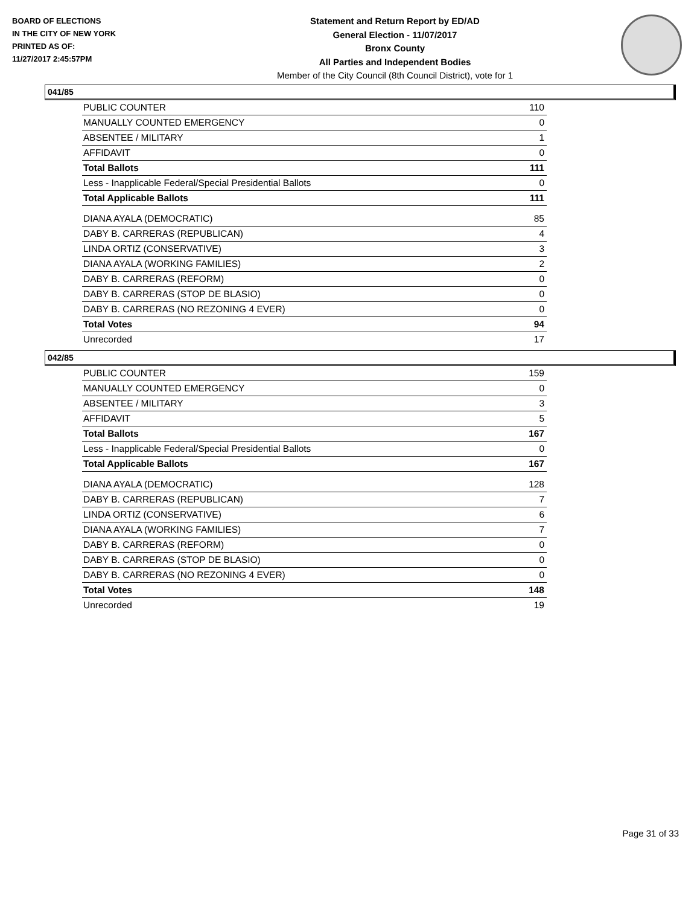BOARD OF ELECTIONS
IN THE CITY OF NEW YORK
PRINTED AS OF:
11/27/2017 2:45:57PM
Statement and Return Report by ED/AD
General Election - 11/07/2017
Bronx County
All Parties and Independent Bodies
Member of the City Council (8th Council District), vote for 1
041/85
| PUBLIC COUNTER | 110 |
| MANUALLY COUNTED EMERGENCY | 0 |
| ABSENTEE / MILITARY | 1 |
| AFFIDAVIT | 0 |
| Total Ballots | 111 |
| Less - Inapplicable Federal/Special Presidential Ballots | 0 |
| Total Applicable Ballots | 111 |
| DIANA AYALA (DEMOCRATIC) | 85 |
| DABY B. CARRERAS (REPUBLICAN) | 4 |
| LINDA ORTIZ (CONSERVATIVE) | 3 |
| DIANA AYALA (WORKING FAMILIES) | 2 |
| DABY B. CARRERAS (REFORM) | 0 |
| DABY B. CARRERAS (STOP DE BLASIO) | 0 |
| DABY B. CARRERAS (NO REZONING 4 EVER) | 0 |
| Total Votes | 94 |
| Unrecorded | 17 |
042/85
| PUBLIC COUNTER | 159 |
| MANUALLY COUNTED EMERGENCY | 0 |
| ABSENTEE / MILITARY | 3 |
| AFFIDAVIT | 5 |
| Total Ballots | 167 |
| Less - Inapplicable Federal/Special Presidential Ballots | 0 |
| Total Applicable Ballots | 167 |
| DIANA AYALA (DEMOCRATIC) | 128 |
| DABY B. CARRERAS (REPUBLICAN) | 7 |
| LINDA ORTIZ (CONSERVATIVE) | 6 |
| DIANA AYALA (WORKING FAMILIES) | 7 |
| DABY B. CARRERAS (REFORM) | 0 |
| DABY B. CARRERAS (STOP DE BLASIO) | 0 |
| DABY B. CARRERAS (NO REZONING 4 EVER) | 0 |
| Total Votes | 148 |
| Unrecorded | 19 |
Page 31 of 33